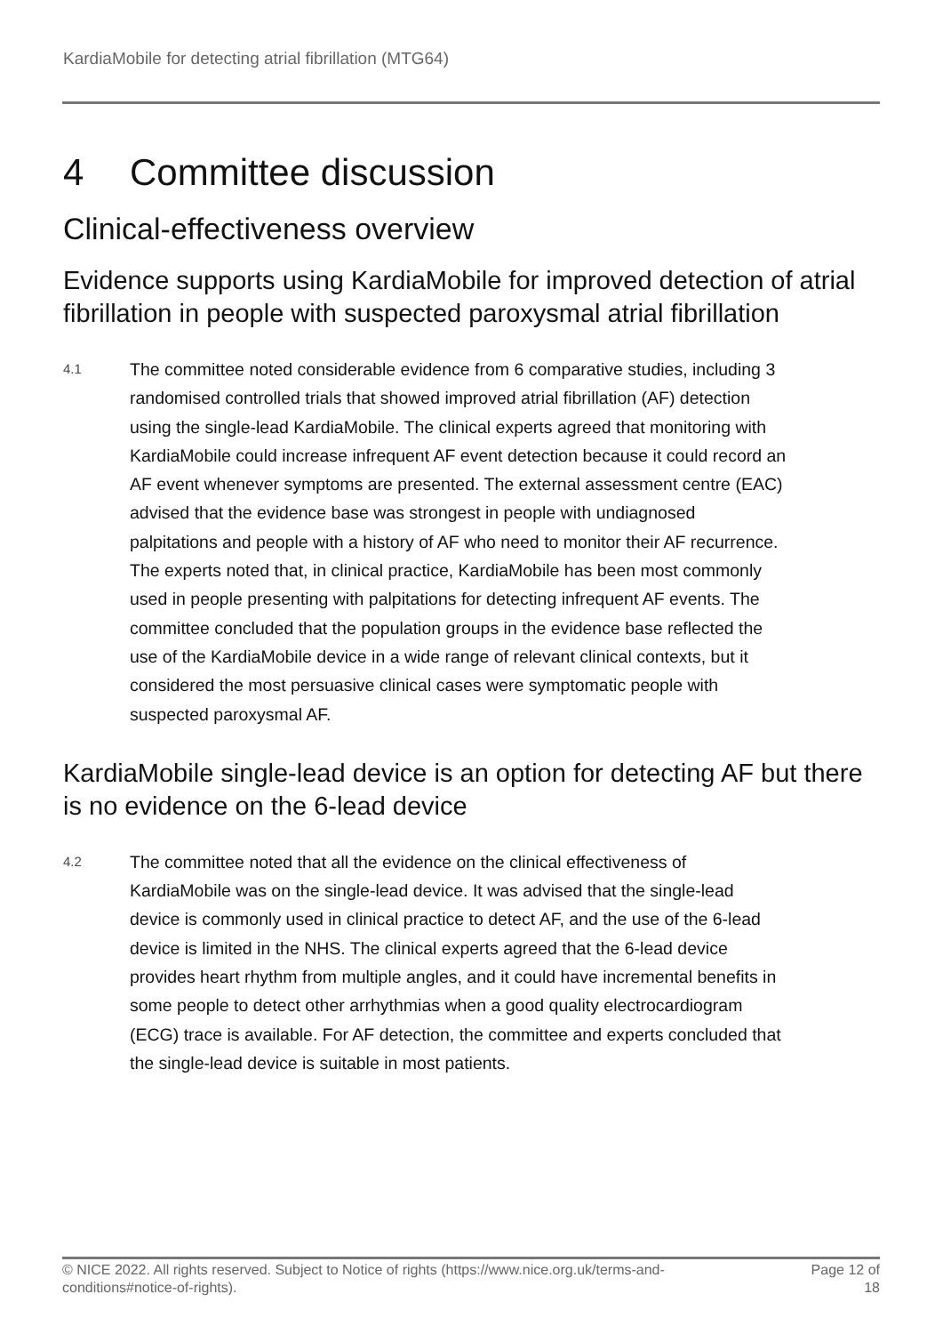KardiaMobile for detecting atrial fibrillation (MTG64)
4 Committee discussion
Clinical-effectiveness overview
Evidence supports using KardiaMobile for improved detection of atrial fibrillation in people with suspected paroxysmal atrial fibrillation
4.1
The committee noted considerable evidence from 6 comparative studies, including 3 randomised controlled trials that showed improved atrial fibrillation (AF) detection using the single-lead KardiaMobile. The clinical experts agreed that monitoring with KardiaMobile could increase infrequent AF event detection because it could record an AF event whenever symptoms are presented. The external assessment centre (EAC) advised that the evidence base was strongest in people with undiagnosed palpitations and people with a history of AF who need to monitor their AF recurrence. The experts noted that, in clinical practice, KardiaMobile has been most commonly used in people presenting with palpitations for detecting infrequent AF events. The committee concluded that the population groups in the evidence base reflected the use of the KardiaMobile device in a wide range of relevant clinical contexts, but it considered the most persuasive clinical cases were symptomatic people with suspected paroxysmal AF.
KardiaMobile single-lead device is an option for detecting AF but there is no evidence on the 6-lead device
4.2
The committee noted that all the evidence on the clinical effectiveness of KardiaMobile was on the single-lead device. It was advised that the single-lead device is commonly used in clinical practice to detect AF, and the use of the 6-lead device is limited in the NHS. The clinical experts agreed that the 6-lead device provides heart rhythm from multiple angles, and it could have incremental benefits in some people to detect other arrhythmias when a good quality electrocardiogram (ECG) trace is available. For AF detection, the committee and experts concluded that the single-lead device is suitable in most patients.
© NICE 2022. All rights reserved. Subject to Notice of rights (https://www.nice.org.uk/terms-and-conditions#notice-of-rights).
Page 12 of 18